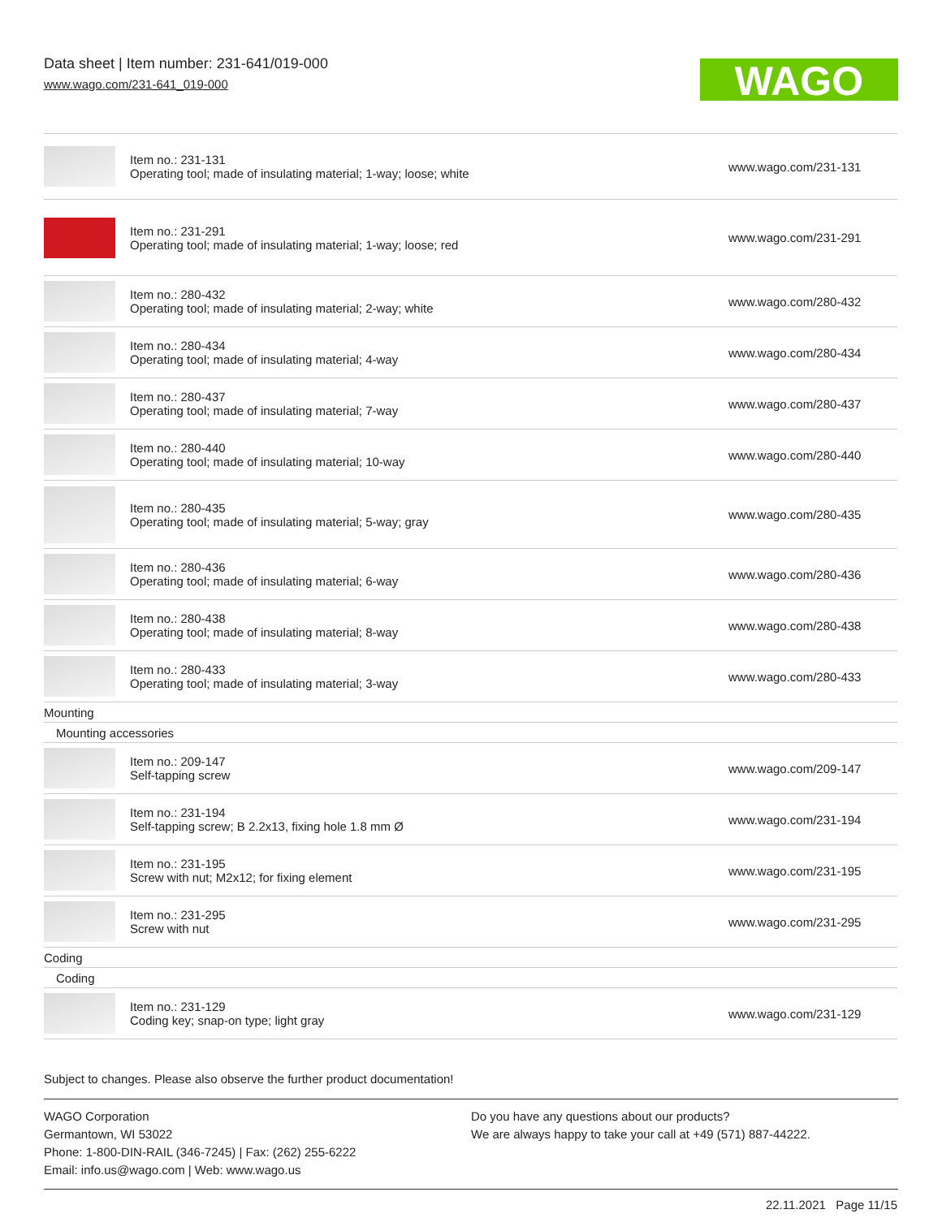Data sheet | Item number: 231-641/019-000
www.wago.com/231-641_019-000
WAGO
| | Item no.: 231-131 Operating tool; made of insulating material; 1-way; loose; white | www.wago.com/231-131 |
| | Item no.: 231-291 Operating tool; made of insulating material; 1-way; loose; red | www.wago.com/231-291 |
| | Item no.: 280-432 Operating tool; made of insulating material; 2-way; white | www.wago.com/280-432 |
| | Item no.: 280-434 Operating tool; made of insulating material; 4-way | www.wago.com/280-434 |
| | Item no.: 280-437 Operating tool; made of insulating material; 7-way | www.wago.com/280-437 |
| | Item no.: 280-440 Operating tool; made of insulating material; 10-way | www.wago.com/280-440 |
| | Item no.: 280-435 Operating tool; made of insulating material; 5-way; gray | www.wago.com/280-435 |
| | Item no.: 280-436 Operating tool; made of insulating material; 6-way | www.wago.com/280-436 |
| | Item no.: 280-438 Operating tool; made of insulating material; 8-way | www.wago.com/280-438 |
| | Item no.: 280-433 Operating tool; made of insulating material; 3-way | www.wago.com/280-433 |
| Mounting | | |
| Mounting accessories | | |
| | Item no.: 209-147 Self-tapping screw | www.wago.com/209-147 |
| | Item no.: 231-194 Self-tapping screw; B 2.2x13, fixing hole 1.8 mm Ø | www.wago.com/231-194 |
| | Item no.: 231-195 Screw with nut; M2x12; for fixing element | www.wago.com/231-195 |
| | Item no.: 231-295 Screw with nut | www.wago.com/231-295 |
| Coding | | |
| Coding | | |
| | Item no.: 231-129 Coding key; snap-on type; light gray | www.wago.com/231-129 |
Subject to changes. Please also observe the further product documentation!
WAGO Corporation
Germantown, WI 53022
Phone: 1-800-DIN-RAIL (346-7245) | Fax: (262) 255-6222
Email: info.us@wago.com | Web: www.wago.us
Do you have any questions about our products?
We are always happy to take your call at +49 (571) 887-44222.
22.11.2021 Page 11/15